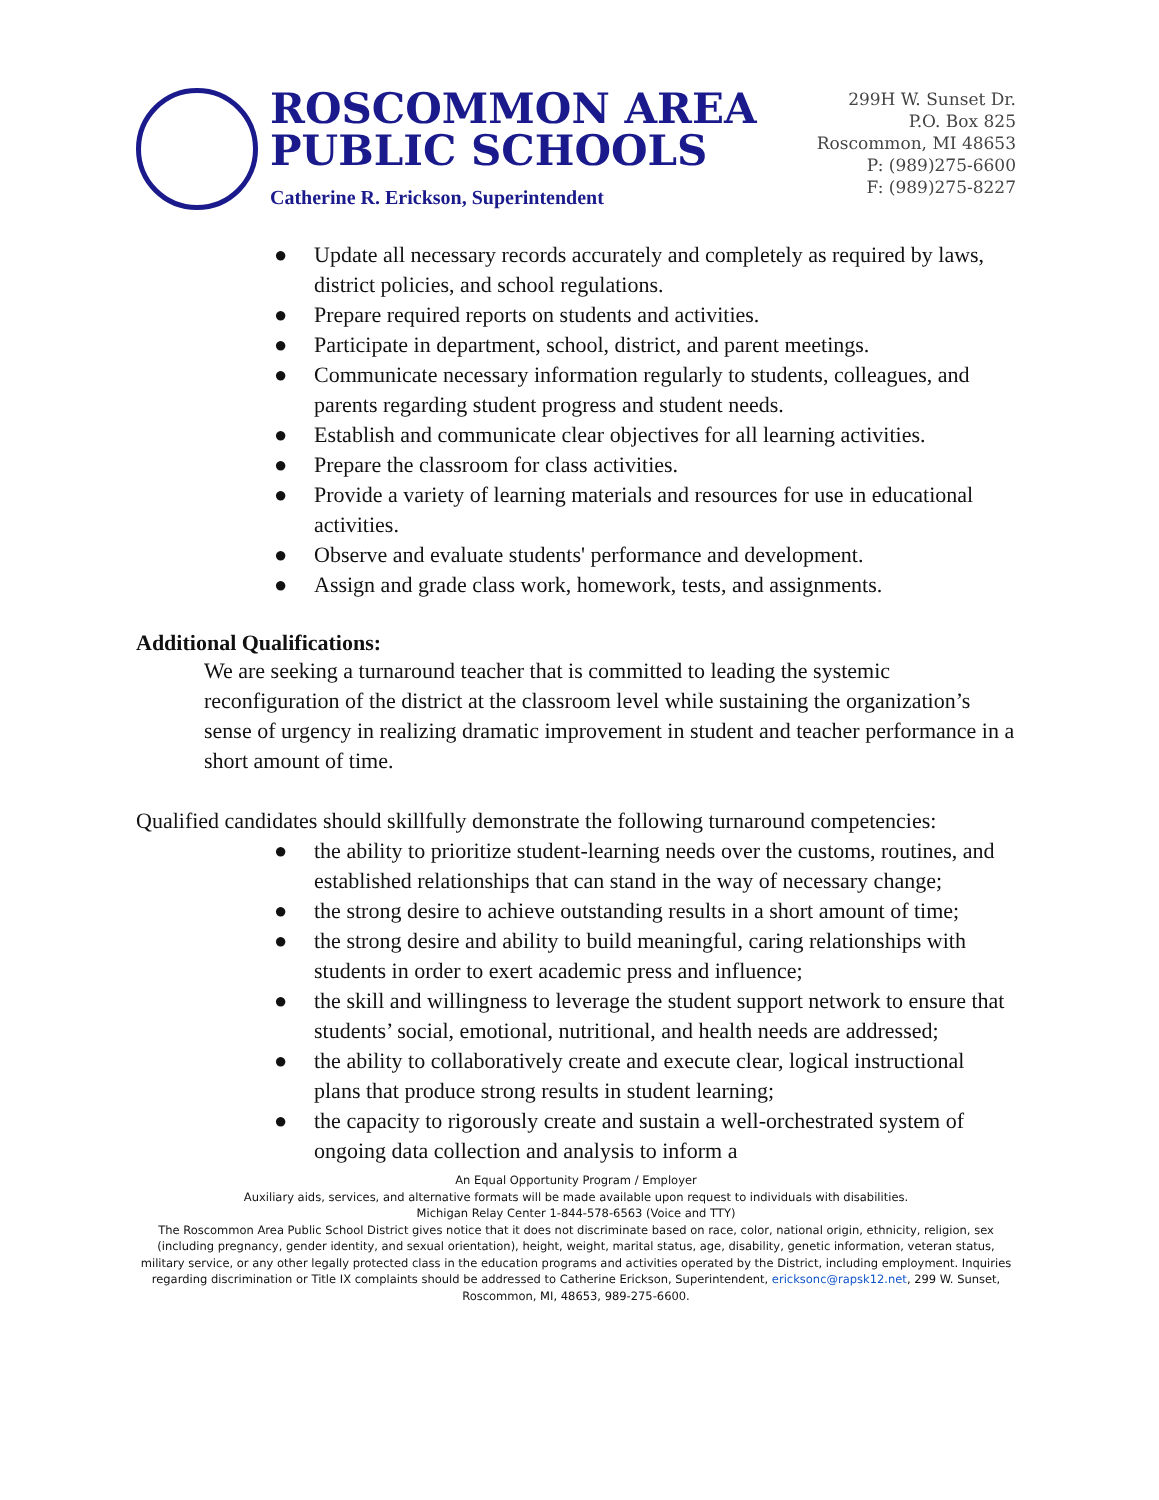ROSCOMMON AREA
PUBLIC SCHOOLS
Catherine R. Erickson, Superintendent
299H W. Sunset Dr.
P.O. Box 825
Roscommon, MI 48653
P: (989)275-6600
F: (989)275-8227
● Update all necessary records accurately and completely as required by laws, district policies, and school regulations.
● Prepare required reports on students and activities.
● Participate in department, school, district, and parent meetings.
● Communicate necessary information regularly to students, colleagues, and parents regarding student progress and student needs.
● Establish and communicate clear objectives for all learning activities.
● Prepare the classroom for class activities.
● Provide a variety of learning materials and resources for use in educational activities.
● Observe and evaluate students' performance and development.
● Assign and grade class work, homework, tests, and assignments.
Additional Qualifications:
We are seeking a turnaround teacher that is committed to leading the systemic reconfiguration of the district at the classroom level while sustaining the organization’s sense of urgency in realizing dramatic improvement in student and teacher performance in a short amount of time.
Qualified candidates should skillfully demonstrate the following turnaround competencies:
● the ability to prioritize student-learning needs over the customs, routines, and established relationships that can stand in the way of necessary change;
● the strong desire to achieve outstanding results in a short amount of time;
● the strong desire and ability to build meaningful, caring relationships with students in order to exert academic press and influence;
● the skill and willingness to leverage the student support network to ensure that students’ social, emotional, nutritional, and health needs are addressed;
● the ability to collaboratively create and execute clear, logical instructional plans that produce strong results in student learning;
● the capacity to rigorously create and sustain a well-orchestrated system of ongoing data collection and analysis to inform a
An Equal Opportunity Program / Employer
Auxiliary aids, services, and alternative formats will be made available upon request to individuals with disabilities.
Michigan Relay Center 1-844-578-6563 (Voice and TTY)
The Roscommon Area Public School District gives notice that it does not discriminate based on race, color, national origin, ethnicity, religion, sex (including pregnancy, gender identity, and sexual orientation), height, weight, marital status, age, disability, genetic information, veteran status, military service, or any other legally protected class in the education programs and activities operated by the District, including employment. Inquiries regarding discrimination or Title IX complaints should be addressed to Catherine Erickson, Superintendent, ericksonc@rapsk12.net, 299 W. Sunset, Roscommon, MI, 48653, 989-275-6600.